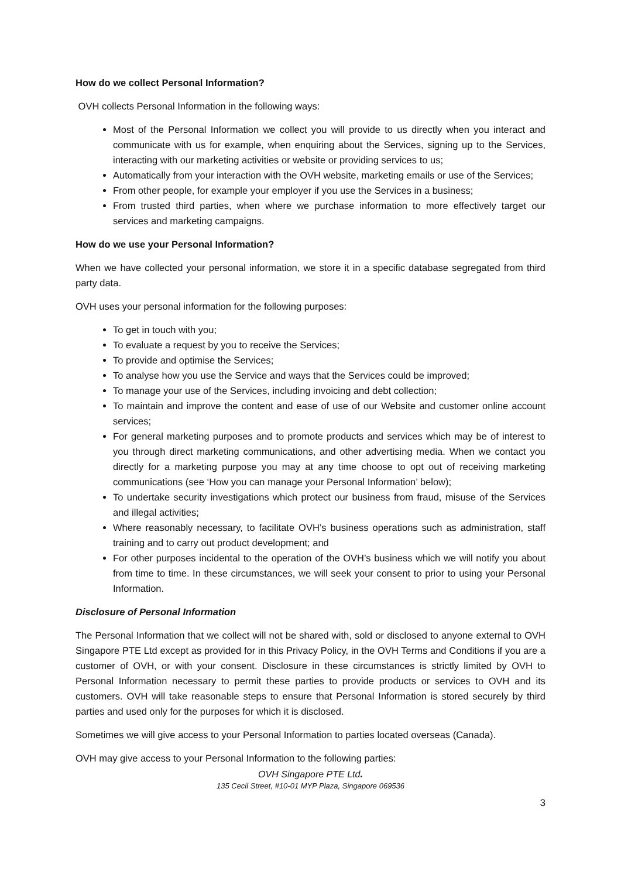How do we collect Personal Information?
OVH collects Personal Information in the following ways:
Most of the Personal Information we collect you will provide to us directly when you interact and communicate with us for example, when enquiring about the Services, signing up to the Services, interacting with our marketing activities or website or providing services to us;
Automatically from your interaction with the OVH website, marketing emails or use of the Services;
From other people, for example your employer if you use the Services in a business;
From trusted third parties, when where we purchase information to more effectively target our services and marketing campaigns.
How do we use your Personal Information?
When we have collected your personal information, we store it in a specific database segregated from third party data.
OVH uses your personal information for the following purposes:
To get in touch with you;
To evaluate a request by you to receive the Services;
To provide and optimise the Services;
To analyse how you use the Service and ways that the Services could be improved;
To manage your use of the Services, including invoicing and debt collection;
To maintain and improve the content and ease of use of our Website and customer online account services;
For general marketing purposes and to promote products and services which may be of interest to you through direct marketing communications, and other advertising media. When we contact you directly for a marketing purpose you may at any time choose to opt out of receiving marketing communications (see ‘How you can manage your Personal Information’ below);
To undertake security investigations which protect our business from fraud, misuse of the Services and illegal activities;
Where reasonably necessary, to facilitate OVH’s business operations such as administration, staff training and to carry out product development; and
For other purposes incidental to the operation of the OVH’s business which we will notify you about from time to time. In these circumstances, we will seek your consent to prior to using your Personal Information.
Disclosure of Personal Information
The Personal Information that we collect will not be shared with, sold or disclosed to anyone external to OVH Singapore PTE Ltd except as provided for in this Privacy Policy, in the OVH Terms and Conditions if you are a customer of OVH, or with your consent. Disclosure in these circumstances is strictly limited by OVH to Personal Information necessary to permit these parties to provide products or services to OVH and its customers. OVH will take reasonable steps to ensure that Personal Information is stored securely by third parties and used only for the purposes for which it is disclosed.
Sometimes we will give access to your Personal Information to parties located overseas (Canada).
OVH may give access to your Personal Information to the following parties:
OVH Singapore PTE Ltd.
135 Cecil Street, #10-01 MYP Plaza, Singapore 069536
3